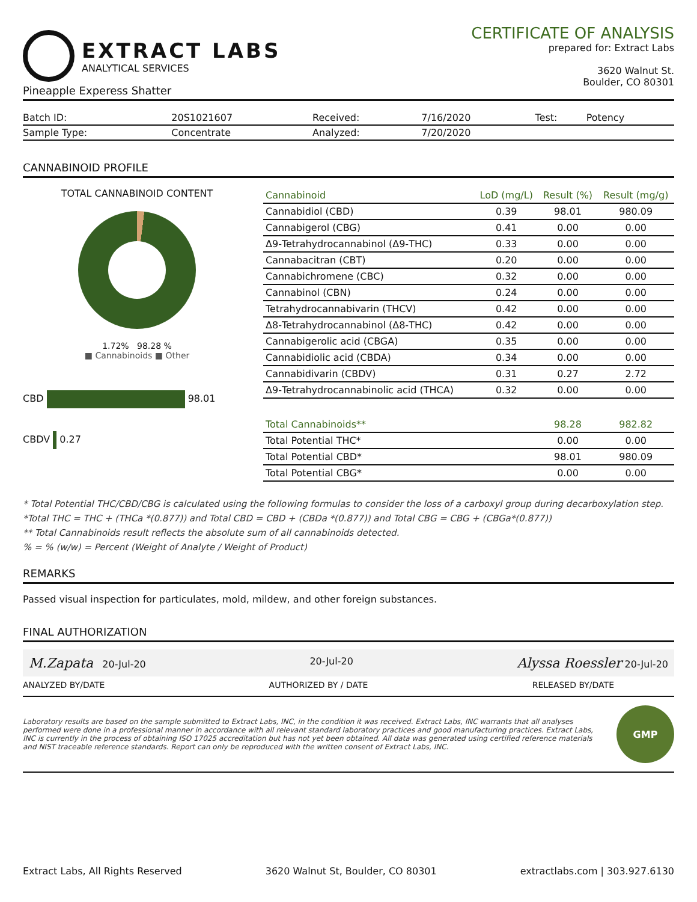EXTRACT LABS
ANALYTICAL SERVICES
CERTIFICATE OF ANALYSIS
prepared for: Extract Labs
3620 Walnut St.
Boulder, CO 80301
Pineapple Experess Shatter
| Batch ID: | 20S1021607 | Received: | 7/16/2020 | Test: | Potency |
| Sample Type: | Concentrate | Analyzed: | 7/20/2020 | | |
CANNABINOID PROFILE
TOTAL CANNABINOID CONTENT
1.72% 98.28 %
■ Cannabinoids ■ Other
CBD 98.01
CBDV 0.27
| Cannabinoid | LoD (mg/L) | Result (%) | Result (mg/g) |
| --- | --- | --- | --- |
| Cannabidiol (CBD) | 0.39 | 98.01 | 980.09 |
| Cannabigerol (CBG) | 0.41 | 0.00 | 0.00 |
| Δ9-Tetrahydrocannabinol (Δ9-THC) | 0.33 | 0.00 | 0.00 |
| Cannabacitran (CBT) | 0.20 | 0.00 | 0.00 |
| Cannabichromene (CBC) | 0.32 | 0.00 | 0.00 |
| Cannabinol (CBN) | 0.24 | 0.00 | 0.00 |
| Tetrahydrocannabivarin (THCV) | 0.42 | 0.00 | 0.00 |
| Δ8-Tetrahydrocannabinol (Δ8-THC) | 0.42 | 0.00 | 0.00 |
| Cannabigerolic acid (CBGA) | 0.35 | 0.00 | 0.00 |
| Cannabidiolic acid (CBDA) | 0.34 | 0.00 | 0.00 |
| Cannabidivarin (CBDV) | 0.31 | 0.27 | 2.72 |
| Δ9-Tetrahydrocannabinolic acid (THCA) | 0.32 | 0.00 | 0.00 |
| Total Cannabinoids** | | 98.28 | 982.82 |
| Total Potential THC* | | 0.00 | 0.00 |
| Total Potential CBD* | | 98.01 | 980.09 |
| Total Potential CBG* | | 0.00 | 0.00 |
* Total Potential THC/CBD/CBG is calculated using the following formulas to consider the loss of a carboxyl group during decarboxylation step.
*Total THC = THC + (THCa *(0.877)) and Total CBD = CBD + (CBDa *(0.877)) and Total CBG = CBG + (CBGa*(0.877))
** Total Cannabinoids result reflects the absolute sum of all cannabinoids detected.
% = % (w/w) = Percent (Weight of Analyte / Weight of Product)
REMARKS
Passed visual inspection for particulates, mold, mildew, and other foreign substances.
FINAL AUTHORIZATION
M.Zapata 20-Jul-20 20-Jul-20 Alyssa Roessler 20-Jul-20
ANALYZED BY/DATE AUTHORIZED BY / DATE RELEASED BY/DATE
Laboratory results are based on the sample submitted to Extract Labs, INC, in the condition it was received. Extract Labs, INC warrants that all analyses performed were done in a professional manner in accordance with all relevant standard laboratory practices and good manufacturing practices. Extract Labs, INC is currently in the process of obtaining ISO 17025 accreditation but has not yet been obtained. All data was generated using certified reference materials and NIST traceable reference standards. Report can only be reproduced with the written consent of Extract Labs, INC.
GMP
Extract Labs, All Rights Reserved 3620 Walnut St, Boulder, CO 80301 extractlabs.com | 303.927.6130